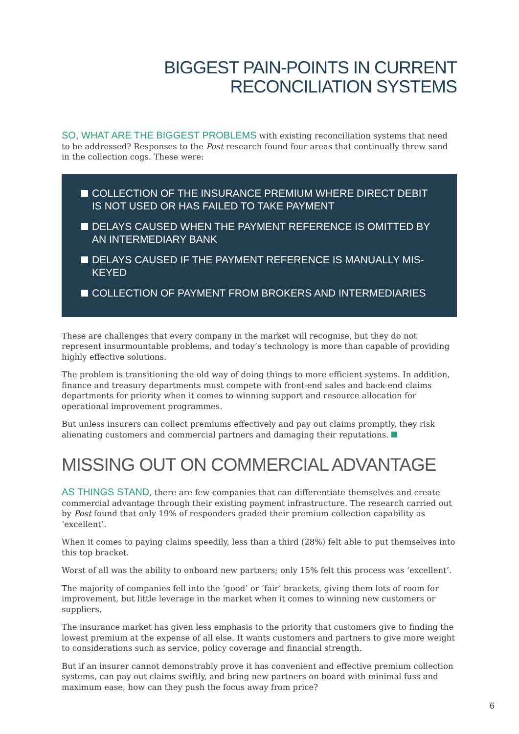BIGGEST PAIN-POINTS IN CURRENT
RECONCILIATION SYSTEMS
SO, WHAT ARE THE BIGGEST PROBLEMS with existing reconciliation systems that need to be addressed? Responses to the Post research found four areas that continually threw sand in the collection cogs. These were:
COLLECTION OF THE INSURANCE PREMIUM WHERE DIRECT DEBIT IS NOT USED OR HAS FAILED TO TAKE PAYMENT
DELAYS CAUSED WHEN THE PAYMENT REFERENCE IS OMITTED BY AN INTERMEDIARY BANK
DELAYS CAUSED IF THE PAYMENT REFERENCE IS MANUALLY MIS-KEYED
COLLECTION OF PAYMENT FROM BROKERS AND INTERMEDIARIES
These are challenges that every company in the market will recognise, but they do not represent insurmountable problems, and today’s technology is more than capable of providing highly effective solutions.
The problem is transitioning the old way of doing things to more efficient systems. In addition, finance and treasury departments must compete with front-end sales and back-end claims departments for priority when it comes to winning support and resource allocation for operational improvement programmes.
But unless insurers can collect premiums effectively and pay out claims promptly, they risk alienating customers and commercial partners and damaging their reputations.
MISSING OUT ON COMMERCIAL ADVANTAGE
AS THINGS STAND, there are few companies that can differentiate themselves and create commercial advantage through their existing payment infrastructure. The research carried out by Post found that only 19% of responders graded their premium collection capability as ‘excellent’.
When it comes to paying claims speedily, less than a third (28%) felt able to put themselves into this top bracket.
Worst of all was the ability to onboard new partners; only 15% felt this process was ‘excellent’.
The majority of companies fell into the ‘good’ or ‘fair’ brackets, giving them lots of room for improvement, but little leverage in the market when it comes to winning new customers or suppliers.
The insurance market has given less emphasis to the priority that customers give to finding the lowest premium at the expense of all else. It wants customers and partners to give more weight to considerations such as service, policy coverage and financial strength.
But if an insurer cannot demonstrably prove it has convenient and effective premium collection systems, can pay out claims swiftly, and bring new partners on board with minimal fuss and maximum ease, how can they push the focus away from price?
6